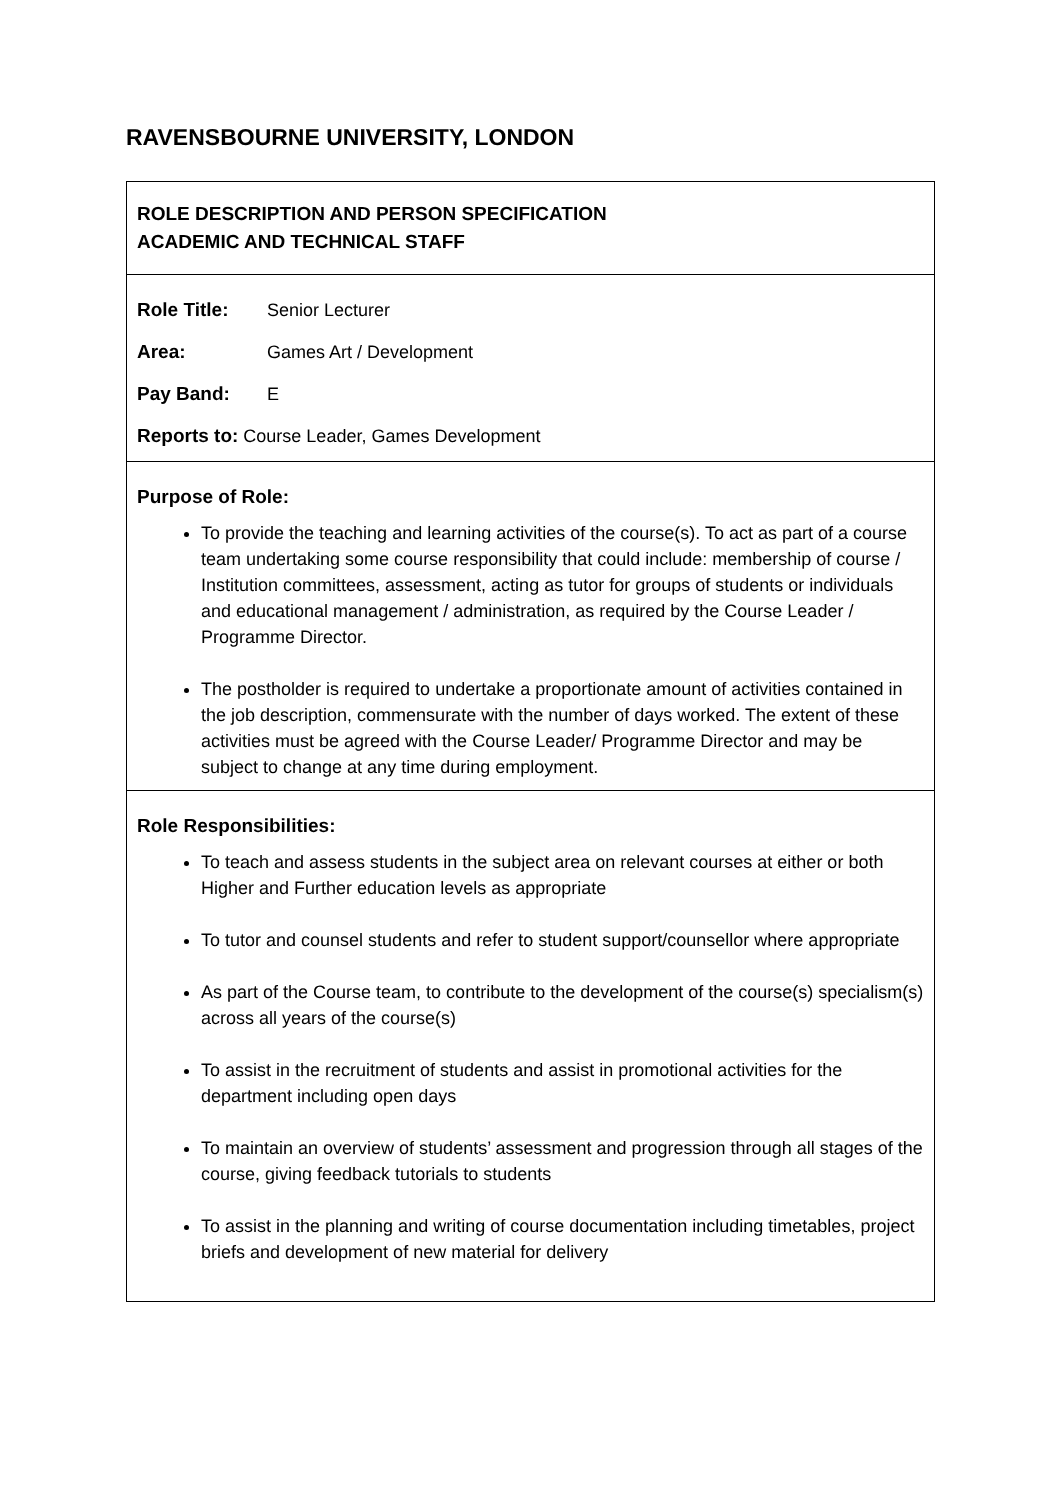RAVENSBOURNE UNIVERSITY, LONDON
ROLE DESCRIPTION AND PERSON SPECIFICATION
ACADEMIC AND TECHNICAL STAFF
Role Title: Senior Lecturer
Area: Games Art / Development
Pay Band: E
Reports to: Course Leader, Games Development
Purpose of Role:
To provide the teaching and learning activities of the course(s). To act as part of a course team undertaking some course responsibility that could include: membership of course / Institution committees, assessment, acting as tutor for groups of students or individuals and educational management / administration, as required by the Course Leader / Programme Director.
The postholder is required to undertake a proportionate amount of activities contained in the job description, commensurate with the number of days worked. The extent of these activities must be agreed with the Course Leader/ Programme Director and may be subject to change at any time during employment.
Role Responsibilities:
To teach and assess students in the subject area on relevant courses at either or both Higher and Further education levels as appropriate
To tutor and counsel students and refer to student support/counsellor where appropriate
As part of the Course team, to contribute to the development of the course(s) specialism(s) across all years of the course(s)
To assist in the recruitment of students and assist in promotional activities for the department including open days
To maintain an overview of students’ assessment and progression through all stages of the course, giving feedback tutorials to students
To assist in the planning and writing of course documentation including timetables, project briefs and development of new material for delivery